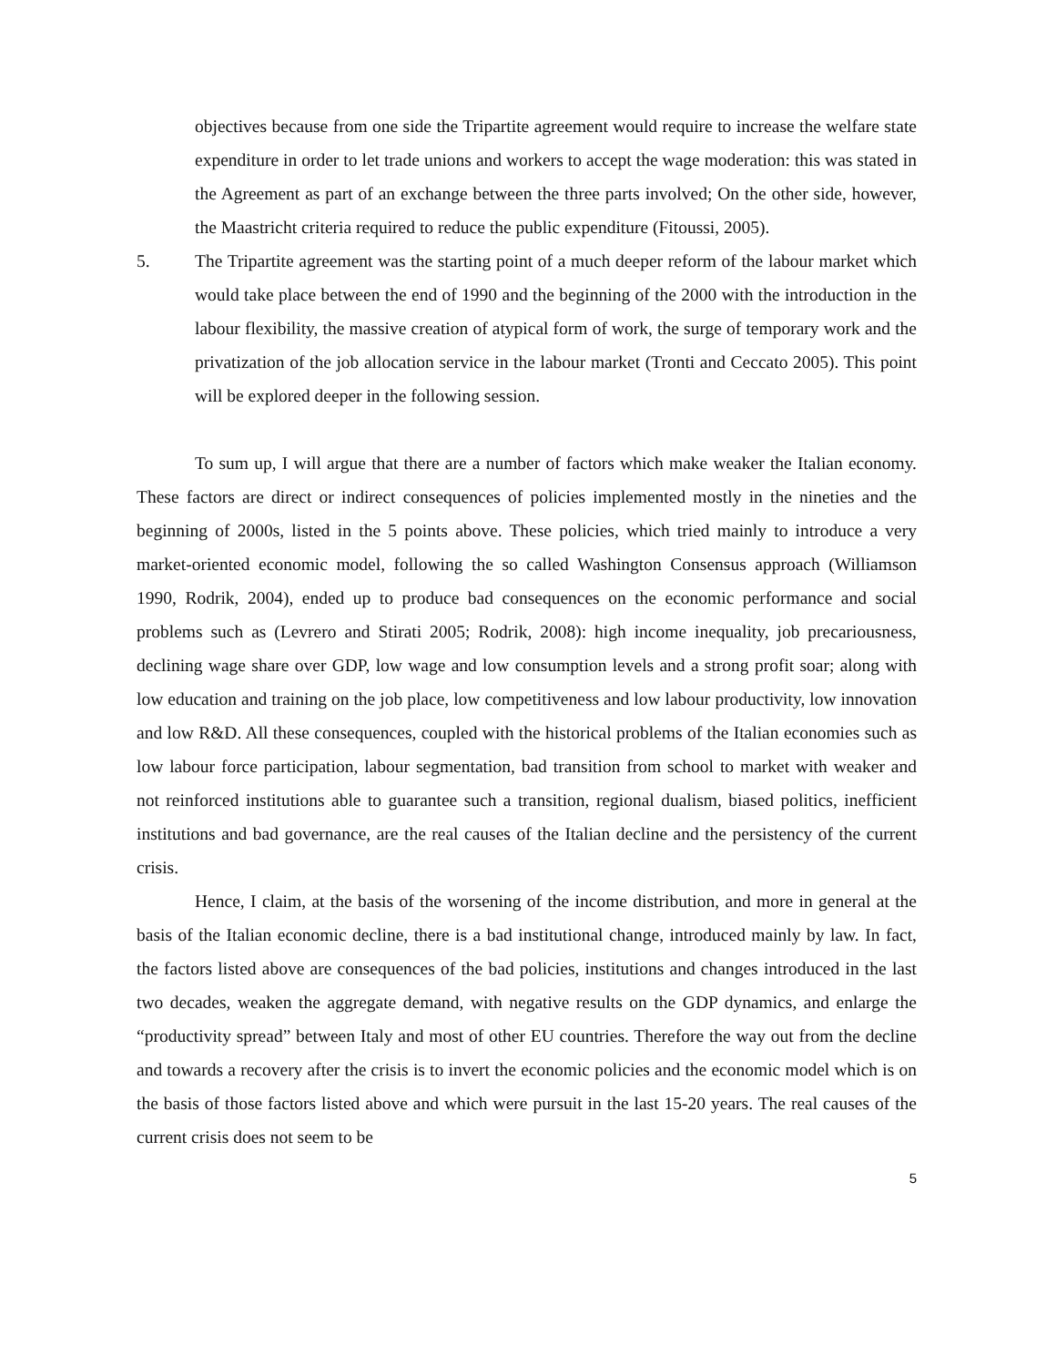objectives because from one side the Tripartite agreement would require to increase the welfare state expenditure in order to let trade unions and workers to accept the wage moderation: this was stated in the Agreement as part of an exchange between the three parts involved; On the other side, however, the Maastricht criteria required to reduce the public expenditure (Fitoussi, 2005).
5. The Tripartite agreement was the starting point of a much deeper reform of the labour market which would take place between the end of 1990 and the beginning of the 2000 with the introduction in the labour flexibility, the massive creation of atypical form of work, the surge of temporary work and the privatization of the job allocation service in the labour market (Tronti and Ceccato 2005). This point will be explored deeper in the following session.
To sum up, I will argue that there are a number of factors which make weaker the Italian economy. These factors are direct or indirect consequences of policies implemented mostly in the nineties and the beginning of 2000s, listed in the 5 points above. These policies, which tried mainly to introduce a very market-oriented economic model, following the so called Washington Consensus approach (Williamson 1990, Rodrik, 2004), ended up to produce bad consequences on the economic performance and social problems such as (Levrero and Stirati 2005; Rodrik, 2008): high income inequality, job precariousness, declining wage share over GDP, low wage and low consumption levels and a strong profit soar; along with low education and training on the job place, low competitiveness and low labour productivity, low innovation and low R&D. All these consequences, coupled with the historical problems of the Italian economies such as low labour force participation, labour segmentation, bad transition from school to market with weaker and not reinforced institutions able to guarantee such a transition, regional dualism, biased politics, inefficient institutions and bad governance, are the real causes of the Italian decline and the persistency of the current crisis.
Hence, I claim, at the basis of the worsening of the income distribution, and more in general at the basis of the Italian economic decline, there is a bad institutional change, introduced mainly by law. In fact, the factors listed above are consequences of the bad policies, institutions and changes introduced in the last two decades, weaken the aggregate demand, with negative results on the GDP dynamics, and enlarge the “productivity spread” between Italy and most of other EU countries. Therefore the way out from the decline and towards a recovery after the crisis is to invert the economic policies and the economic model which is on the basis of those factors listed above and which were pursuit in the last 15-20 years. The real causes of the current crisis does not seem to be
5